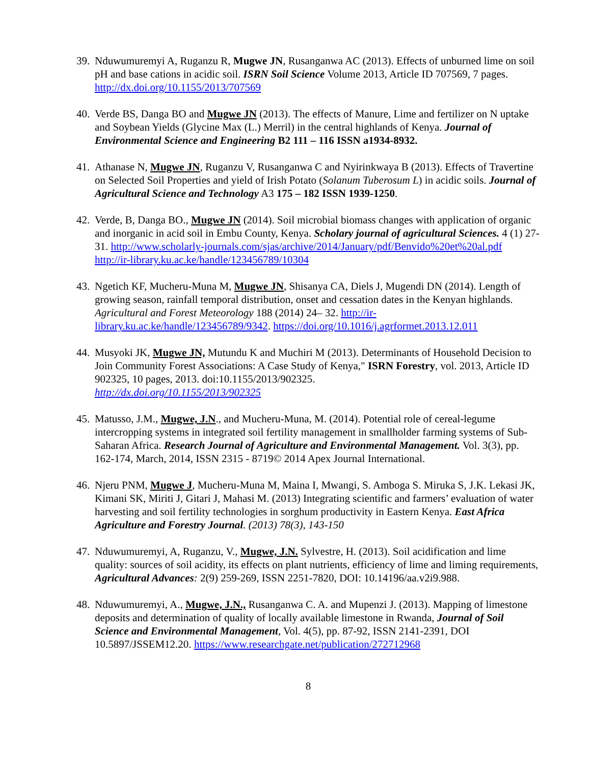39.
Nduwumuremyi A, Ruganzu R, Mugwe JN, Rusanganwa AC (2013). Effects of unburned lime on soil pH and base cations in acidic soil. ISRN Soil Science Volume 2013, Article ID 707569, 7 pages. http://dx.doi.org/10.1155/2013/707569
40.
Verde BS, Danga BO and Mugwe JN (2013). The effects of Manure, Lime and fertilizer on N uptake and Soybean Yields (Glycine Max (L.) Merril) in the central highlands of Kenya. Journal of Environmental Science and Engineering B2 111 – 116 ISSN a1934-8932.
41.
Athanase N, Mugwe JN, Ruganzu V, Rusanganwa C and Nyirinkwaya B (2013). Effects of Travertine on Selected Soil Properties and yield of Irish Potato (Solanum Tuberosum L) in acidic soils. Journal of Agricultural Science and Technology A3 175 – 182 ISSN 1939-1250.
42.
Verde, B, Danga BO., Mugwe JN (2014). Soil microbial biomass changes with application of organic and inorganic in acid soil in Embu County, Kenya. Scholary journal of agricultural Sciences. 4 (1) 27-31. http://www.scholarly-journals.com/sjas/archive/2014/January/pdf/Benvido%20et%20al.pdf
http://ir-library.ku.ac.ke/handle/123456789/10304
43.
Ngetich KF, Mucheru-Muna M, Mugwe JN, Shisanya CA, Diels J, Mugendi DN (2014). Length of growing season, rainfall temporal distribution, onset and cessation dates in the Kenyan highlands. Agricultural and Forest Meteorology 188 (2014) 24– 32. http://ir-library.ku.ac.ke/handle/123456789/9342. https://doi.org/10.1016/j.agrformet.2013.12.011
44.
Musyoki JK, Mugwe JN, Mutundu K and Muchiri M (2013). Determinants of Household Decision to Join Community Forest Associations: A Case Study of Kenya," ISRN Forestry, vol. 2013, Article ID 902325, 10 pages, 2013. doi:10.1155/2013/902325.
http://dx.doi.org/10.1155/2013/902325
45.
Matusso, J.M., Mugwe, J.N., and Mucheru-Muna, M. (2014). Potential role of cereal-legume intercropping systems in integrated soil fertility management in smallholder farming systems of Sub-Saharan Africa. Research Journal of Agriculture and Environmental Management. Vol. 3(3), pp. 162-174, March, 2014, ISSN 2315 - 8719© 2014 Apex Journal International.
46.
Njeru PNM, Mugwe J, Mucheru-Muna M, Maina I, Mwangi, S. Amboga S. Miruka S, J.K. Lekasi JK, Kimani SK, Miriti J, Gitari J, Mahasi M. (2013) Integrating scientific and farmers’ evaluation of water harvesting and soil fertility technologies in sorghum productivity in Eastern Kenya. East Africa Agriculture and Forestry Journal. (2013) 78(3), 143-150
47.
Nduwumuremyi, A, Ruganzu, V., Mugwe, J.N. Sylvestre, H. (2013). Soil acidification and lime quality: sources of soil acidity, its effects on plant nutrients, efficiency of lime and liming requirements, Agricultural Advances: 2(9) 259-269, ISSN 2251-7820, DOI: 10.14196/aa.v2i9.988.
48.
Nduwumuremyi, A., Mugwe, J.N., Rusanganwa C. A. and Mupenzi J. (2013). Mapping of limestone deposits and determination of quality of locally available limestone in Rwanda, Journal of Soil Science and Environmental Management, Vol. 4(5), pp. 87-92, ISSN 2141-2391, DOI 10.5897/JSSEM12.20. https://www.researchgate.net/publication/272712968
8